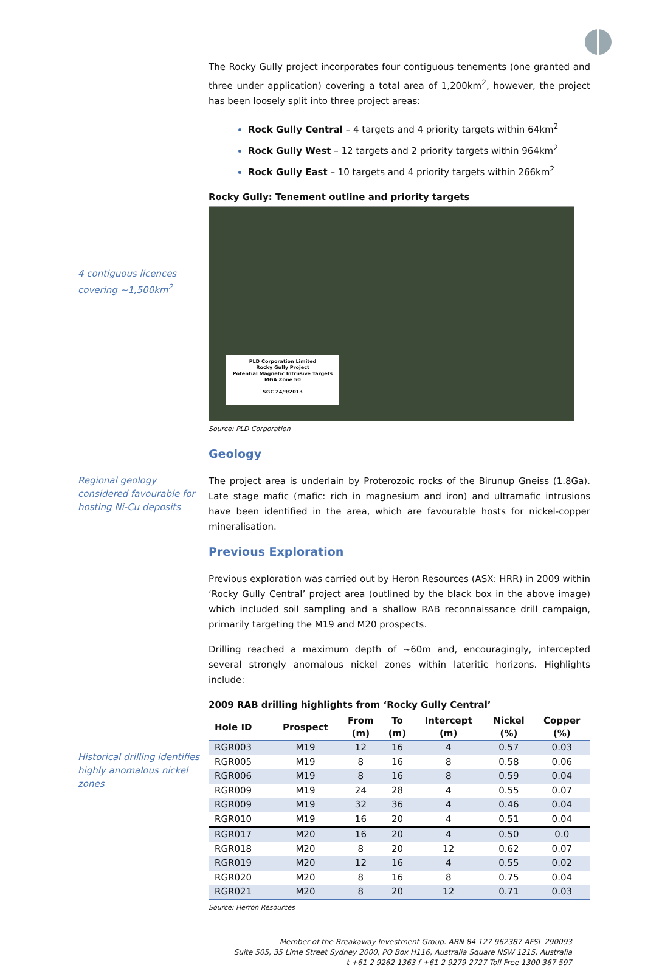The Rocky Gully project incorporates four contiguous tenements (one granted and three under application) covering a total area of 1,200km<sup>2</sup>, however, the project has been loosely split into three project areas:
Rock Gully Central – 4 targets and 4 priority targets within 64km<sup>2</sup>
Rock Gully West – 12 targets and 2 priority targets within 964km<sup>2</sup>
Rock Gully East – 10 targets and 4 priority targets within 266km<sup>2</sup>
Rocky Gully: Tenement outline and priority targets
4 contiguous licences covering ~1,500km<sup>2</sup>
PLD Corporation Limited
Rocky Gully Project
Potential Magnetic Intrusive Targets
MGA Zone 50
SGC 24/9/2013
Source: PLD Corporation
Geology
Regional geology considered favourable for hosting Ni-Cu deposits
The project area is underlain by Proterozoic rocks of the Birunup Gneiss (1.8Ga). Late stage mafic (mafic: rich in magnesium and iron) and ultramafic intrusions have been identified in the area, which are favourable hosts for nickel-copper mineralisation.
Previous Exploration
Previous exploration was carried out by Heron Resources (ASX: HRR) in 2009 within ‘Rocky Gully Central’ project area (outlined by the black box in the above image) which included soil sampling and a shallow RAB reconnaissance drill campaign, primarily targeting the M19 and M20 prospects.
Drilling reached a maximum depth of ~60m and, encouragingly, intercepted several strongly anomalous nickel zones within lateritic horizons. Highlights include:
2009 RAB drilling highlights from ‘Rocky Gully Central’
Historical drilling identifies highly anomalous nickel zones
| Hole ID | Prospect | From (m) | To (m) | Intercept (m) | Nickel (%) | Copper (%) |
| --- | --- | --- | --- | --- | --- | --- |
| RGR003 | M19 | 12 | 16 | 4 | 0.57 | 0.03 |
| RGR005 | M19 | 8 | 16 | 8 | 0.58 | 0.06 |
| RGR006 | M19 | 8 | 16 | 8 | 0.59 | 0.04 |
| RGR009 | M19 | 24 | 28 | 4 | 0.55 | 0.07 |
| RGR009 | M19 | 32 | 36 | 4 | 0.46 | 0.04 |
| RGR010 | M19 | 16 | 20 | 4 | 0.51 | 0.04 |
| RGR017 | M20 | 16 | 20 | 4 | 0.50 | 0.0 |
| RGR018 | M20 | 8 | 20 | 12 | 0.62 | 0.07 |
| RGR019 | M20 | 12 | 16 | 4 | 0.55 | 0.02 |
| RGR020 | M20 | 8 | 16 | 8 | 0.75 | 0.04 |
| RGR021 | M20 | 8 | 20 | 12 | 0.71 | 0.03 |
Source: Herron Resources
Member of the Breakaway Investment Group. ABN 84 127 962387 AFSL 290093
Suite 505, 35 Lime Street Sydney 2000, PO Box H116, Australia Square NSW 1215, Australia
t +61 2 9262 1363 f +61 2 9279 2727 Toll Free 1300 367 597